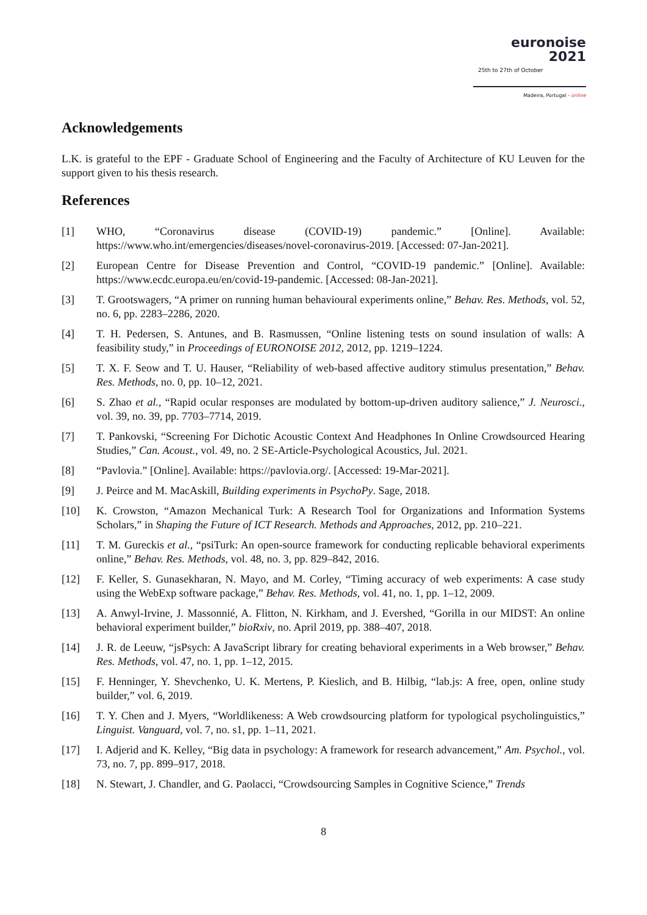euronoise 2021
25th to 27th of October
Madeira, Portugal - online
Acknowledgements
L.K. is grateful to the EPF - Graduate School of Engineering and the Faculty of Architecture of KU Leuven for the support given to his thesis research.
References
[1] WHO, “Coronavirus disease (COVID-19) pandemic.” [Online]. Available: https://www.who.int/emergencies/diseases/novel-coronavirus-2019. [Accessed: 07-Jan-2021].
[2] European Centre for Disease Prevention and Control, “COVID-19 pandemic.” [Online]. Available: https://www.ecdc.europa.eu/en/covid-19-pandemic. [Accessed: 08-Jan-2021].
[3] T. Grootswagers, “A primer on running human behavioural experiments online,” Behav. Res. Methods, vol. 52, no. 6, pp. 2283–2286, 2020.
[4] T. H. Pedersen, S. Antunes, and B. Rasmussen, “Online listening tests on sound insulation of walls: A feasibility study,” in Proceedings of EURONOISE 2012, 2012, pp. 1219–1224.
[5] T. X. F. Seow and T. U. Hauser, “Reliability of web-based affective auditory stimulus presentation,” Behav. Res. Methods, no. 0, pp. 10–12, 2021.
[6] S. Zhao et al., “Rapid ocular responses are modulated by bottom-up-driven auditory salience,” J. Neurosci., vol. 39, no. 39, pp. 7703–7714, 2019.
[7] T. Pankovski, “Screening For Dichotic Acoustic Context And Headphones In Online Crowdsourced Hearing Studies,” Can. Acoust., vol. 49, no. 2 SE-Article-Psychological Acoustics, Jul. 2021.
[8] “Pavlovia.” [Online]. Available: https://pavlovia.org/. [Accessed: 19-Mar-2021].
[9] J. Peirce and M. MacAskill, Building experiments in PsychoPy. Sage, 2018.
[10] K. Crowston, “Amazon Mechanical Turk: A Research Tool for Organizations and Information Systems Scholars,” in Shaping the Future of ICT Research. Methods and Approaches, 2012, pp. 210–221.
[11] T. M. Gureckis et al., “psiTurk: An open-source framework for conducting replicable behavioral experiments online,” Behav. Res. Methods, vol. 48, no. 3, pp. 829–842, 2016.
[12] F. Keller, S. Gunasekharan, N. Mayo, and M. Corley, “Timing accuracy of web experiments: A case study using the WebExp software package,” Behav. Res. Methods, vol. 41, no. 1, pp. 1–12, 2009.
[13] A. Anwyl-Irvine, J. Massonnié, A. Flitton, N. Kirkham, and J. Evershed, “Gorilla in our MIDST: An online behavioral experiment builder,” bioRxiv, no. April 2019, pp. 388–407, 2018.
[14] J. R. de Leeuw, “jsPsych: A JavaScript library for creating behavioral experiments in a Web browser,” Behav. Res. Methods, vol. 47, no. 1, pp. 1–12, 2015.
[15] F. Henninger, Y. Shevchenko, U. K. Mertens, P. Kieslich, and B. Hilbig, “lab.js: A free, open, online study builder,” vol. 6, 2019.
[16] T. Y. Chen and J. Myers, “Worldlikeness: A Web crowdsourcing platform for typological psycholinguistics,” Linguist. Vanguard, vol. 7, no. s1, pp. 1–11, 2021.
[17] I. Adjerid and K. Kelley, “Big data in psychology: A framework for research advancement,” Am. Psychol., vol. 73, no. 7, pp. 899–917, 2018.
[18] N. Stewart, J. Chandler, and G. Paolacci, “Crowdsourcing Samples in Cognitive Science,” Trends
8